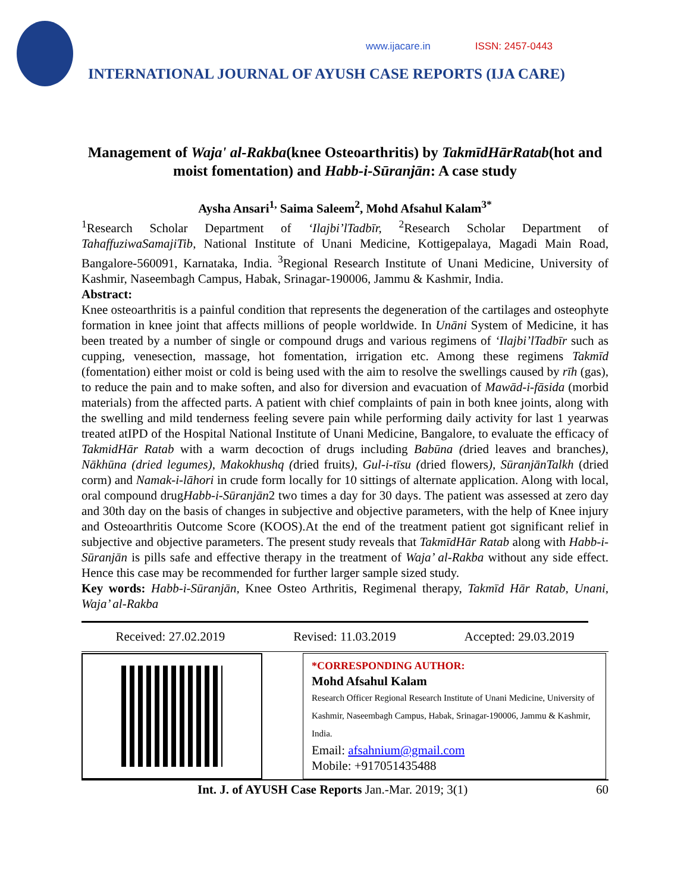www.ijacare.in ISSN: 2457-0443
INTERNATIONAL JOURNAL OF AYUSH CASE REPORTS (IJA CARE)
Management of Waja' al-Rakba(knee Osteoarthritis) by TakmīdHārRatab(hot and moist fomentation) and Habb-i-Sūranjān: A case study
Aysha Ansari<sup>1,</sup> Saima Saleem<sup>2</sup>, Mohd Afsahul Kalam<sup>3*</sup>
<sup>1</sup> Research Scholar Department of ‘Ilajbi’lTadbīr, <sup>2</sup>Research Scholar Department of TahaffuziwaSamajiTib, National Institute of Unani Medicine, Kottigepalaya, Magadi Main Road, Bangalore-560091, Karnataka, India. <sup>3</sup>Regional Research Institute of Unani Medicine, University of Kashmir, Naseembagh Campus, Habak, Srinagar-190006, Jammu & Kashmir, India.
Abstract:
Knee osteoarthritis is a painful condition that represents the degeneration of the cartilages and osteophyte formation in knee joint that affects millions of people worldwide. In Unāni System of Medicine, it has been treated by a number of single or compound drugs and various regimens of ‘Ilajbi’lTadbīr such as cupping, venesection, massage, hot fomentation, irrigation etc. Among these regimens Takmīd (fomentation) either moist or cold is being used with the aim to resolve the swellings caused by rīh (gas), to reduce the pain and to make soften, and also for diversion and evacuation of Mawād-i-fāsida (morbid materials) from the affected parts. A patient with chief complaints of pain in both knee joints, along with the swelling and mild tenderness feeling severe pain while performing daily activity for last 1 yearwas treated atIPD of the Hospital National Institute of Unani Medicine, Bangalore, to evaluate the efficacy of TakmidHār Ratab with a warm decoction of drugs including Babūna (dried leaves and branches), Nākhūna (dried legumes), Makokhushq (dried fruits), Gul-i-tīsu (dried flowers), SūranjānTalkh (dried corm) and Namak-i-lāhori in crude form locally for 10 sittings of alternate application. Along with local, oral compound drugHabb-i-Sūranjān2 two times a day for 30 days. The patient was assessed at zero day and 30th day on the basis of changes in subjective and objective parameters, with the help of Knee injury and Osteoarthritis Outcome Score (KOOS).At the end of the treatment patient got significant relief in subjective and objective parameters. The present study reveals that TakmīdHār Ratab along with Habb-i-Sūranjān is pills safe and effective therapy in the treatment of Waja’ al-Rakba without any side effect. Hence this case may be recommended for further larger sample sized study.
Key words: Habb-i-Sūranjān, Knee Osteo Arthritis, Regimenal therapy, Takmīd Hār Ratab, Unani, Waja’ al-Rakba
Received: 27.02.2019 Revised: 11.03.2019 Accepted: 29.03.2019
*CORRESPONDING AUTHOR:
Mohd Afsahul Kalam
Research Officer Regional Research Institute of Unani Medicine, University of Kashmir, Naseembagh Campus, Habak, Srinagar-190006, Jammu & Kashmir, India.
Email: afsahnium@gmail.com
Mobile: +917051435488
Int. J. of AYUSH Case Reports Jan.-Mar. 2019; 3(1) 60